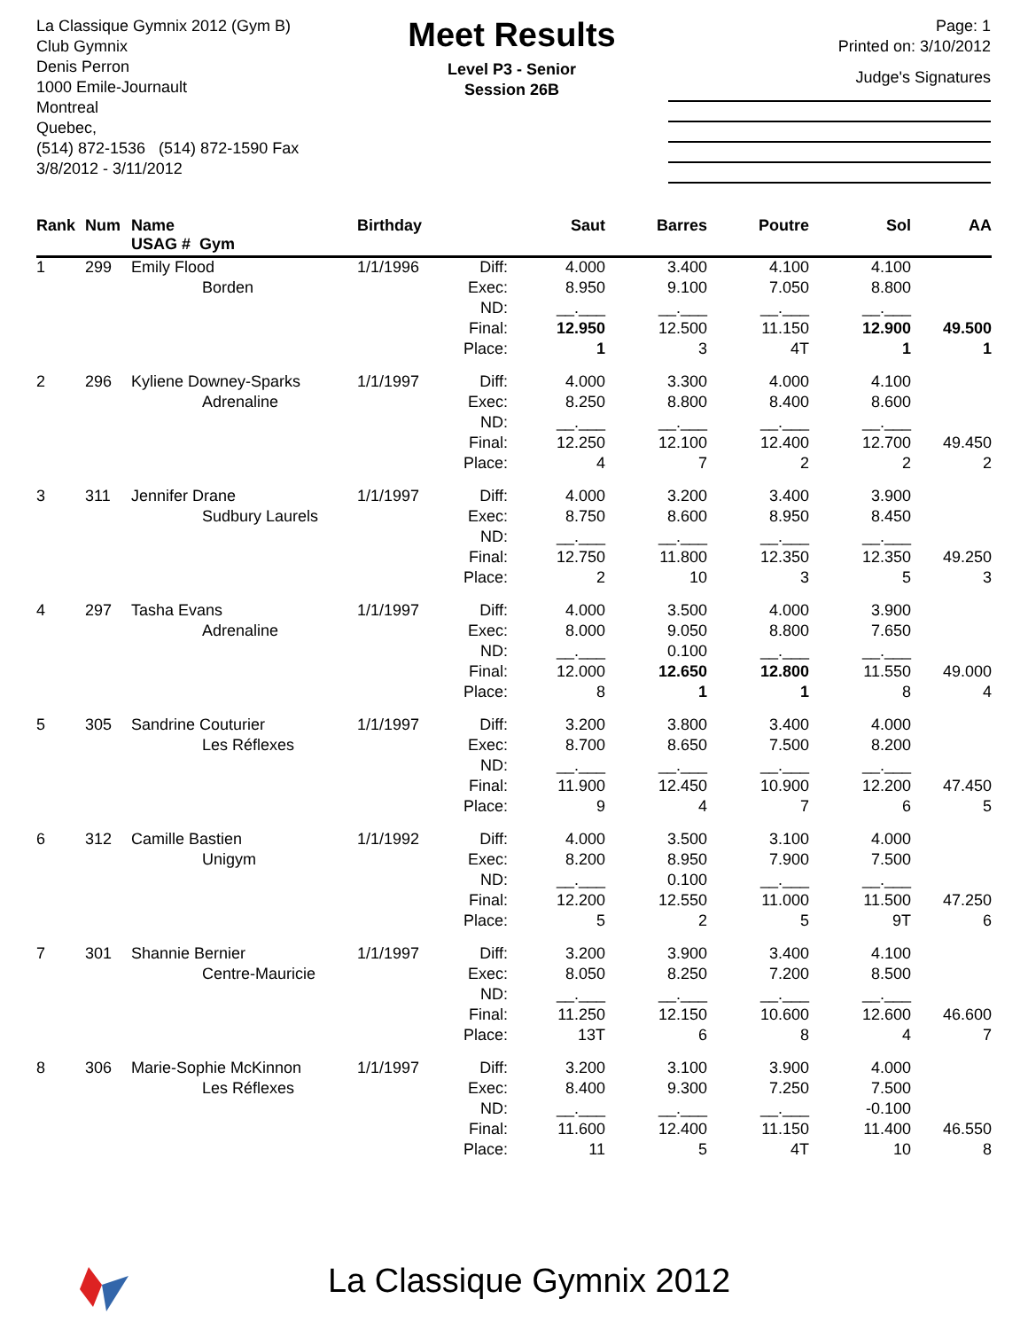La Classique Gymnix 2012 (Gym B)
Club Gymnix
Denis Perron
1000 Emile-Journault
Montreal
Quebec,
(514) 872-1536 (514) 872-1590 Fax
3/8/2012 - 3/11/2012
Meet Results
Level P3 - Senior
Session 26B
Page: 1
Printed on: 3/10/2012
Judge's Signatures
| Rank | Num | Name USAG # Gym | Birthday | | Saut | Barres | Poutre | Sol | AA |
| --- | --- | --- | --- | --- | --- | --- | --- | --- | --- |
| 1 | 299 | Emily Flood | 1/1/1996 | Diff: | 4.000 | 3.400 | 4.100 | 4.100 | |
| | | Borden | | Exec: | 8.950 | 9.100 | 7.050 | 8.800 | |
| | | | | ND: | __.___ | __.___ | __.___ | __.___ | |
| | | | | Final: | 12.950 | 12.500 | 11.150 | 12.900 | 49.500 |
| | | | | Place: | 1 | 3 | 4T | 1 | 1 |
| 2 | 296 | Kyliene Downey-Sparks | 1/1/1997 | Diff: | 4.000 | 3.300 | 4.000 | 4.100 | |
| | | Adrenaline | | Exec: | 8.250 | 8.800 | 8.400 | 8.600 | |
| | | | | ND: | __.___ | __.___ | __.___ | __.___ | |
| | | | | Final: | 12.250 | 12.100 | 12.400 | 12.700 | 49.450 |
| | | | | Place: | 4 | 7 | 2 | 2 | 2 |
| 3 | 311 | Jennifer Drane | 1/1/1997 | Diff: | 4.000 | 3.200 | 3.400 | 3.900 | |
| | | Sudbury Laurels | | Exec: | 8.750 | 8.600 | 8.950 | 8.450 | |
| | | | | ND: | __.___ | __.___ | __.___ | __.___ | |
| | | | | Final: | 12.750 | 11.800 | 12.350 | 12.350 | 49.250 |
| | | | | Place: | 2 | 10 | 3 | 5 | 3 |
| 4 | 297 | Tasha Evans | 1/1/1997 | Diff: | 4.000 | 3.500 | 4.000 | 3.900 | |
| | | Adrenaline | | Exec: | 8.000 | 9.050 | 8.800 | 7.650 | |
| | | | | ND: | __.___ | 0.100 | __.___ | __.___ | |
| | | | | Final: | 12.000 | 12.650 | 12.800 | 11.550 | 49.000 |
| | | | | Place: | 8 | 1 | 1 | 8 | 4 |
| 5 | 305 | Sandrine Couturier | 1/1/1997 | Diff: | 3.200 | 3.800 | 3.400 | 4.000 | |
| | | Les Réflexes | | Exec: | 8.700 | 8.650 | 7.500 | 8.200 | |
| | | | | ND: | __.___ | __.___ | __.___ | __.___ | |
| | | | | Final: | 11.900 | 12.450 | 10.900 | 12.200 | 47.450 |
| | | | | Place: | 9 | 4 | 7 | 6 | 5 |
| 6 | 312 | Camille Bastien | 1/1/1992 | Diff: | 4.000 | 3.500 | 3.100 | 4.000 | |
| | | Unigym | | Exec: | 8.200 | 8.950 | 7.900 | 7.500 | |
| | | | | ND: | __.___ | 0.100 | __.___ | __.___ | |
| | | | | Final: | 12.200 | 12.550 | 11.000 | 11.500 | 47.250 |
| | | | | Place: | 5 | 2 | 5 | 9T | 6 |
| 7 | 301 | Shannie Bernier | 1/1/1997 | Diff: | 3.200 | 3.900 | 3.400 | 4.100 | |
| | | Centre-Mauricie | | Exec: | 8.050 | 8.250 | 7.200 | 8.500 | |
| | | | | ND: | __.___ | __.___ | __.___ | __.___ | |
| | | | | Final: | 11.250 | 12.150 | 10.600 | 12.600 | 46.600 |
| | | | | Place: | 13T | 6 | 8 | 4 | 7 |
| 8 | 306 | Marie-Sophie McKinnon | 1/1/1997 | Diff: | 3.200 | 3.100 | 3.900 | 4.000 | |
| | | Les Réflexes | | Exec: | 8.400 | 9.300 | 7.250 | 7.500 | |
| | | | | ND: | __.___ | __.___ | __.___ | -0.100 | |
| | | | | Final: | 11.600 | 12.400 | 11.150 | 11.400 | 46.550 |
| | | | | Place: | 11 | 5 | 4T | 10 | 8 |
La Classique Gymnix 2012